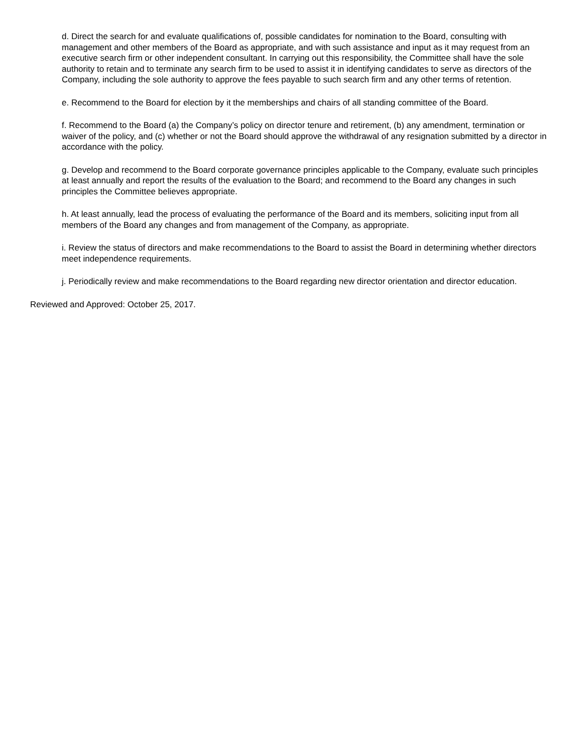d. Direct the search for and evaluate qualifications of, possible candidates for nomination to the Board, consulting with management and other members of the Board as appropriate, and with such assistance and input as it may request from an executive search firm or other independent consultant. In carrying out this responsibility, the Committee shall have the sole authority to retain and to terminate any search firm to be used to assist it in identifying candidates to serve as directors of the Company, including the sole authority to approve the fees payable to such search firm and any other terms of retention.
e. Recommend to the Board for election by it the memberships and chairs of all standing committee of the Board.
f. Recommend to the Board (a) the Company’s policy on director tenure and retirement, (b) any amendment, termination or waiver of the policy, and (c) whether or not the Board should approve the withdrawal of any resignation submitted by a director in accordance with the policy.
g. Develop and recommend to the Board corporate governance principles applicable to the Company, evaluate such principles at least annually and report the results of the evaluation to the Board; and recommend to the Board any changes in such principles the Committee believes appropriate.
h. At least annually, lead the process of evaluating the performance of the Board and its members, soliciting input from all members of the Board any changes and from management of the Company, as appropriate.
i. Review the status of directors and make recommendations to the Board to assist the Board in determining whether directors meet independence requirements.
j. Periodically review and make recommendations to the Board regarding new director orientation and director education.
Reviewed and Approved: October 25, 2017.